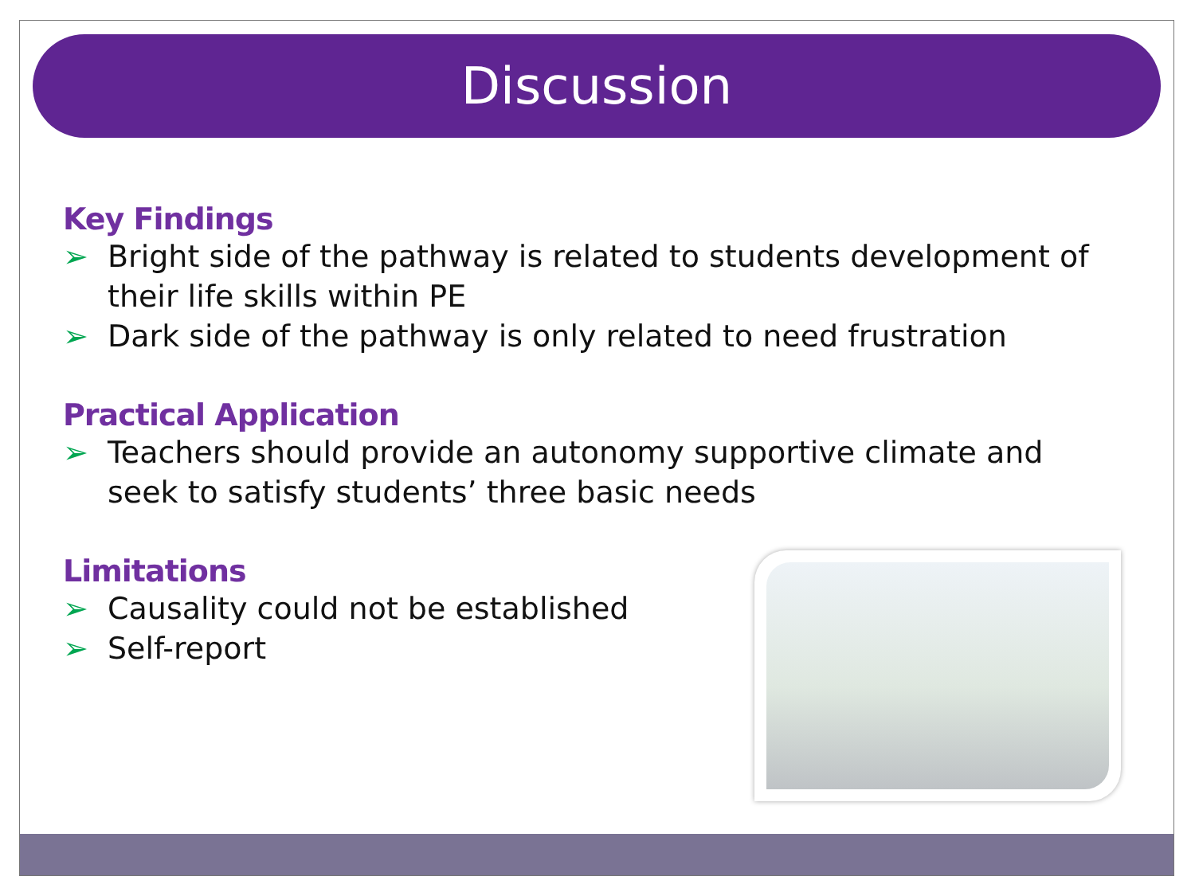Discussion
Key Findings
➢ Bright side of the pathway is related to students development of their life skills within PE
➢ Dark side of the pathway is only related to need frustration
Practical Application
➢ Teachers should provide an autonomy supportive climate and seek to satisfy students’ three basic needs
Limitations
➢ Causality could not be established
➢ Self-report